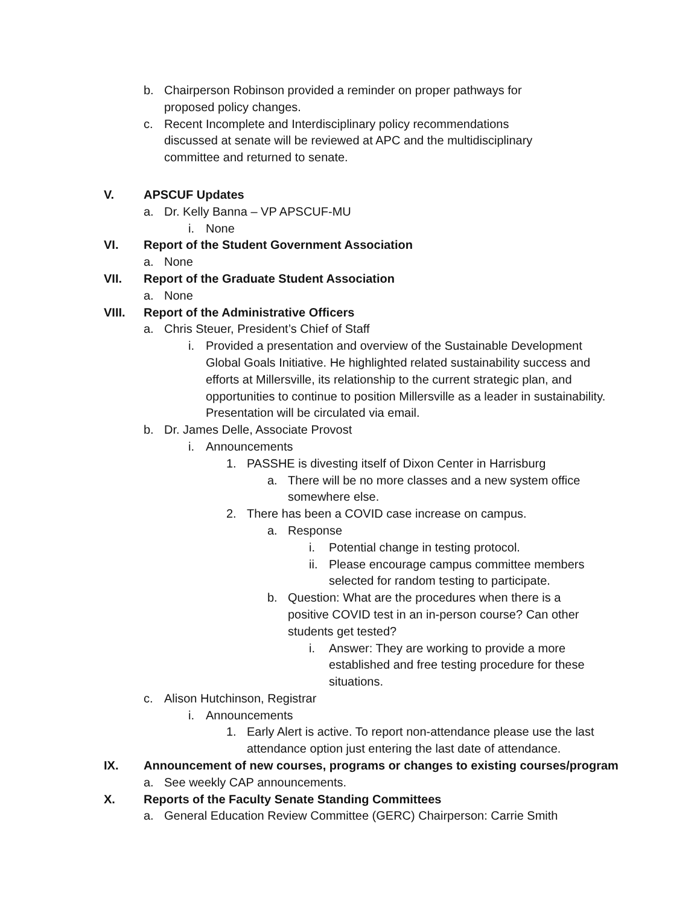b. Chairperson Robinson provided a reminder on proper pathways for proposed policy changes.
c. Recent Incomplete and Interdisciplinary policy recommendations discussed at senate will be reviewed at APC and the multidisciplinary committee and returned to senate.
V. APSCUF Updates
a. Dr. Kelly Banna – VP APSCUF-MU
i. None
VI. Report of the Student Government Association
a. None
VII. Report of the Graduate Student Association
a. None
VIII. Report of the Administrative Officers
a. Chris Steuer, President’s Chief of Staff
i. Provided a presentation and overview of the Sustainable Development Global Goals Initiative. He highlighted related sustainability success and efforts at Millersville, its relationship to the current strategic plan, and opportunities to continue to position Millersville as a leader in sustainability. Presentation will be circulated via email.
b. Dr. James Delle, Associate Provost
i. Announcements
1. PASSHE is divesting itself of Dixon Center in Harrisburg
a. There will be no more classes and a new system office somewhere else.
2. There has been a COVID case increase on campus.
a. Response
i. Potential change in testing protocol.
ii. Please encourage campus committee members selected for random testing to participate.
b. Question: What are the procedures when there is a positive COVID test in an in-person course? Can other students get tested?
i. Answer: They are working to provide a more established and free testing procedure for these situations.
c. Alison Hutchinson, Registrar
i. Announcements
1. Early Alert is active. To report non-attendance please use the last attendance option just entering the last date of attendance.
IX. Announcement of new courses, programs or changes to existing courses/program
a. See weekly CAP announcements.
X. Reports of the Faculty Senate Standing Committees
a. General Education Review Committee (GERC) Chairperson: Carrie Smith